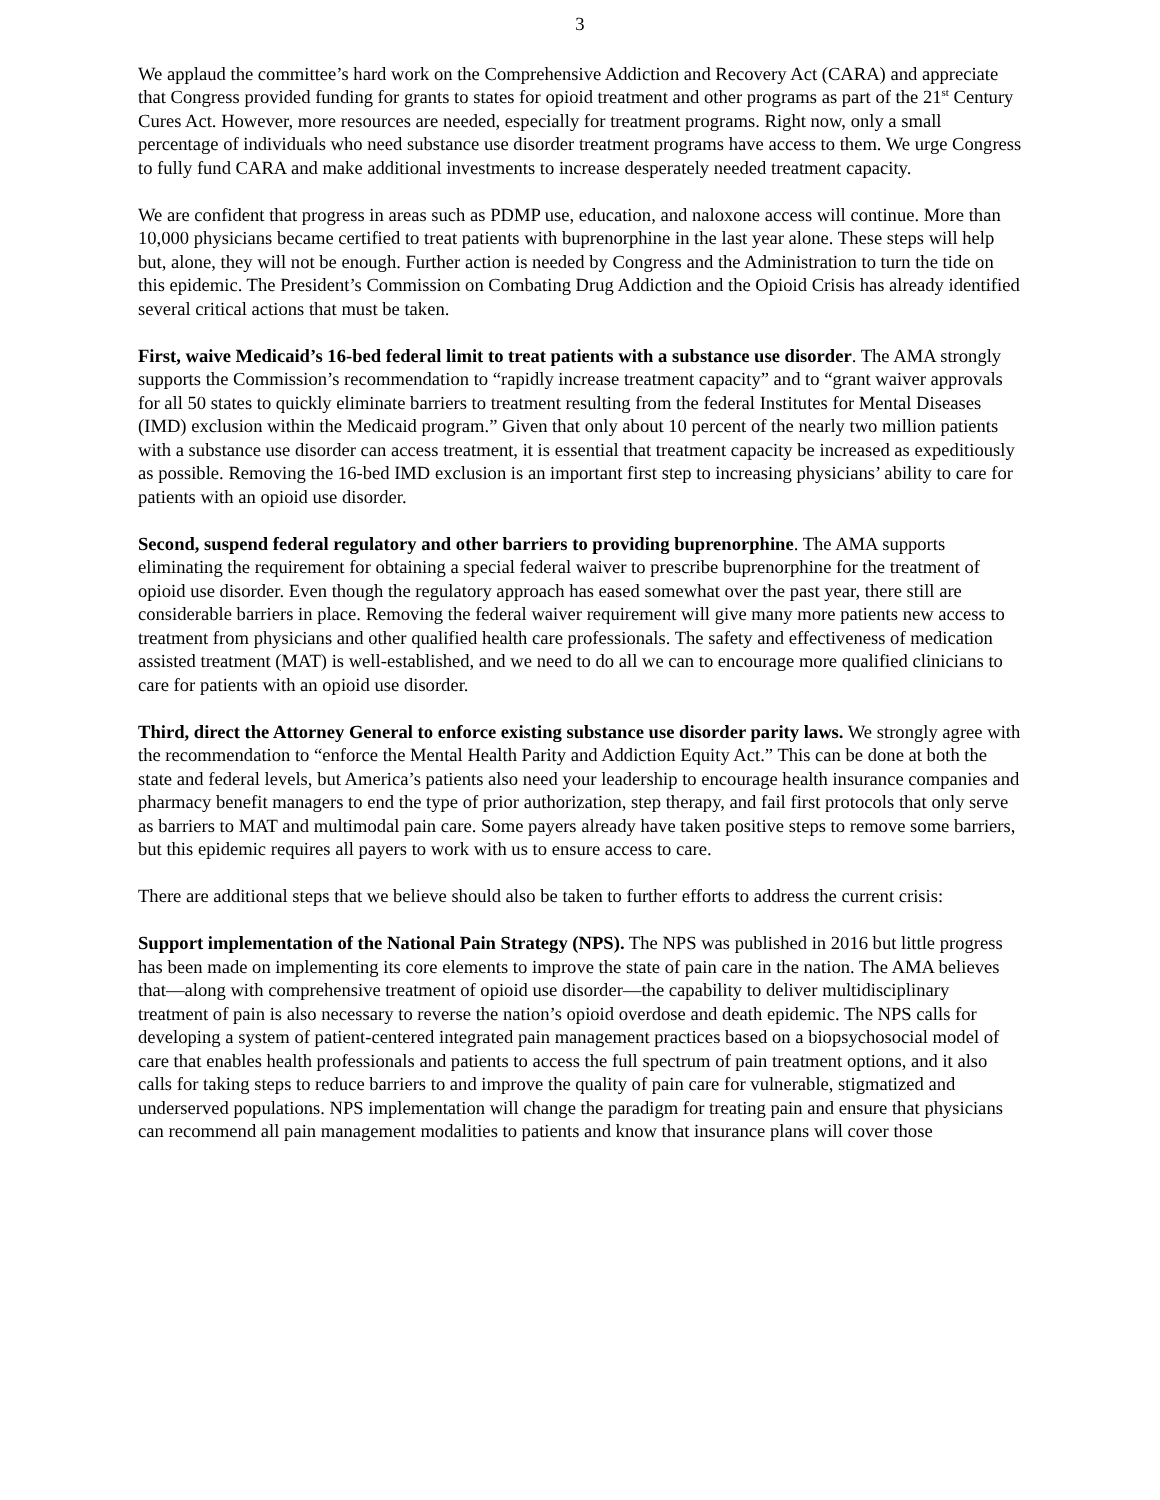3
We applaud the committee’s hard work on the Comprehensive Addiction and Recovery Act (CARA) and appreciate that Congress provided funding for grants to states for opioid treatment and other programs as part of the 21<sup>st</sup> Century Cures Act. However, more resources are needed, especially for treatment programs. Right now, only a small percentage of individuals who need substance use disorder treatment programs have access to them. We urge Congress to fully fund CARA and make additional investments to increase desperately needed treatment capacity.
We are confident that progress in areas such as PDMP use, education, and naloxone access will continue. More than 10,000 physicians became certified to treat patients with buprenorphine in the last year alone. These steps will help but, alone, they will not be enough. Further action is needed by Congress and the Administration to turn the tide on this epidemic. The President’s Commission on Combating Drug Addiction and the Opioid Crisis has already identified several critical actions that must be taken.
First, waive Medicaid’s 16-bed federal limit to treat patients with a substance use disorder. The AMA strongly supports the Commission’s recommendation to “rapidly increase treatment capacity” and to “grant waiver approvals for all 50 states to quickly eliminate barriers to treatment resulting from the federal Institutes for Mental Diseases (IMD) exclusion within the Medicaid program.” Given that only about 10 percent of the nearly two million patients with a substance use disorder can access treatment, it is essential that treatment capacity be increased as expeditiously as possible. Removing the 16-bed IMD exclusion is an important first step to increasing physicians’ ability to care for patients with an opioid use disorder.
Second, suspend federal regulatory and other barriers to providing buprenorphine. The AMA supports eliminating the requirement for obtaining a special federal waiver to prescribe buprenorphine for the treatment of opioid use disorder. Even though the regulatory approach has eased somewhat over the past year, there still are considerable barriers in place. Removing the federal waiver requirement will give many more patients new access to treatment from physicians and other qualified health care professionals. The safety and effectiveness of medication assisted treatment (MAT) is well-established, and we need to do all we can to encourage more qualified clinicians to care for patients with an opioid use disorder.
Third, direct the Attorney General to enforce existing substance use disorder parity laws. We strongly agree with the recommendation to “enforce the Mental Health Parity and Addiction Equity Act.” This can be done at both the state and federal levels, but America’s patients also need your leadership to encourage health insurance companies and pharmacy benefit managers to end the type of prior authorization, step therapy, and fail first protocols that only serve as barriers to MAT and multimodal pain care. Some payers already have taken positive steps to remove some barriers, but this epidemic requires all payers to work with us to ensure access to care.
There are additional steps that we believe should also be taken to further efforts to address the current crisis:
Support implementation of the National Pain Strategy (NPS). The NPS was published in 2016 but little progress has been made on implementing its core elements to improve the state of pain care in the nation. The AMA believes that—along with comprehensive treatment of opioid use disorder—the capability to deliver multidisciplinary treatment of pain is also necessary to reverse the nation’s opioid overdose and death epidemic. The NPS calls for developing a system of patient-centered integrated pain management practices based on a biopsychosocial model of care that enables health professionals and patients to access the full spectrum of pain treatment options, and it also calls for taking steps to reduce barriers to and improve the quality of pain care for vulnerable, stigmatized and underserved populations. NPS implementation will change the paradigm for treating pain and ensure that physicians can recommend all pain management modalities to patients and know that insurance plans will cover those